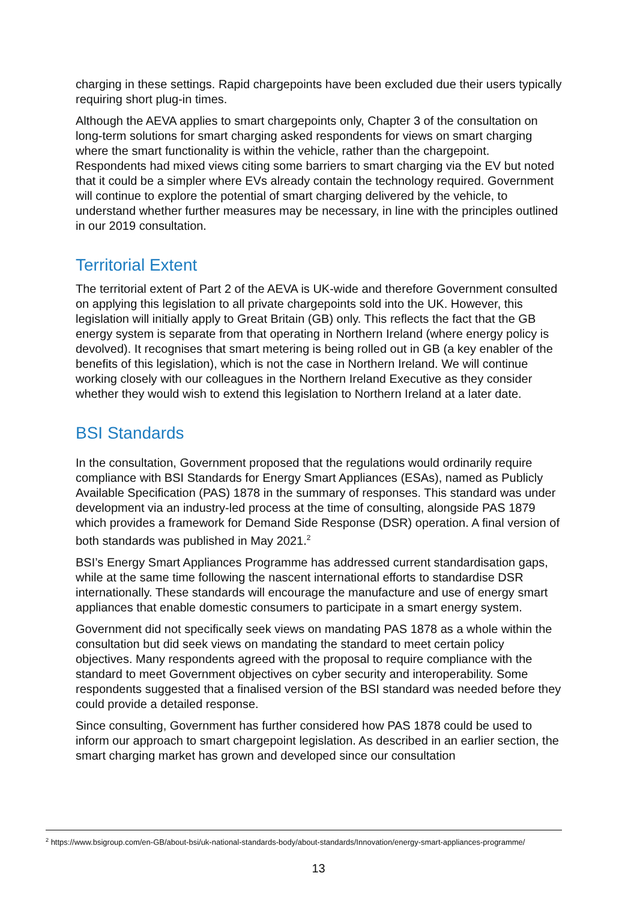charging in these settings. Rapid chargepoints have been excluded due their users typically requiring short plug-in times.
Although the AEVA applies to smart chargepoints only, Chapter 3 of the consultation on long-term solutions for smart charging asked respondents for views on smart charging where the smart functionality is within the vehicle, rather than the chargepoint. Respondents had mixed views citing some barriers to smart charging via the EV but noted that it could be a simpler where EVs already contain the technology required. Government will continue to explore the potential of smart charging delivered by the vehicle, to understand whether further measures may be necessary, in line with the principles outlined in our 2019 consultation.
Territorial Extent
The territorial extent of Part 2 of the AEVA is UK-wide and therefore Government consulted on applying this legislation to all private chargepoints sold into the UK. However, this legislation will initially apply to Great Britain (GB) only. This reflects the fact that the GB energy system is separate from that operating in Northern Ireland (where energy policy is devolved). It recognises that smart metering is being rolled out in GB (a key enabler of the benefits of this legislation), which is not the case in Northern Ireland. We will continue working closely with our colleagues in the Northern Ireland Executive as they consider whether they would wish to extend this legislation to Northern Ireland at a later date.
BSI Standards
In the consultation, Government proposed that the regulations would ordinarily require compliance with BSI Standards for Energy Smart Appliances (ESAs), named as Publicly Available Specification (PAS) 1878 in the summary of responses. This standard was under development via an industry-led process at the time of consulting, alongside PAS 1879 which provides a framework for Demand Side Response (DSR) operation. A final version of both standards was published in May 2021.<sup>2</sup>
BSI’s Energy Smart Appliances Programme has addressed current standardisation gaps, while at the same time following the nascent international efforts to standardise DSR internationally. These standards will encourage the manufacture and use of energy smart appliances that enable domestic consumers to participate in a smart energy system.
Government did not specifically seek views on mandating PAS 1878 as a whole within the consultation but did seek views on mandating the standard to meet certain policy objectives. Many respondents agreed with the proposal to require compliance with the standard to meet Government objectives on cyber security and interoperability. Some respondents suggested that a finalised version of the BSI standard was needed before they could provide a detailed response.
Since consulting, Government has further considered how PAS 1878 could be used to inform our approach to smart chargepoint legislation. As described in an earlier section, the smart charging market has grown and developed since our consultation
<sup>2</sup> https://www.bsigroup.com/en-GB/about-bsi/uk-national-standards-body/about-standards/Innovation/energy-smart-appliances-programme/
13